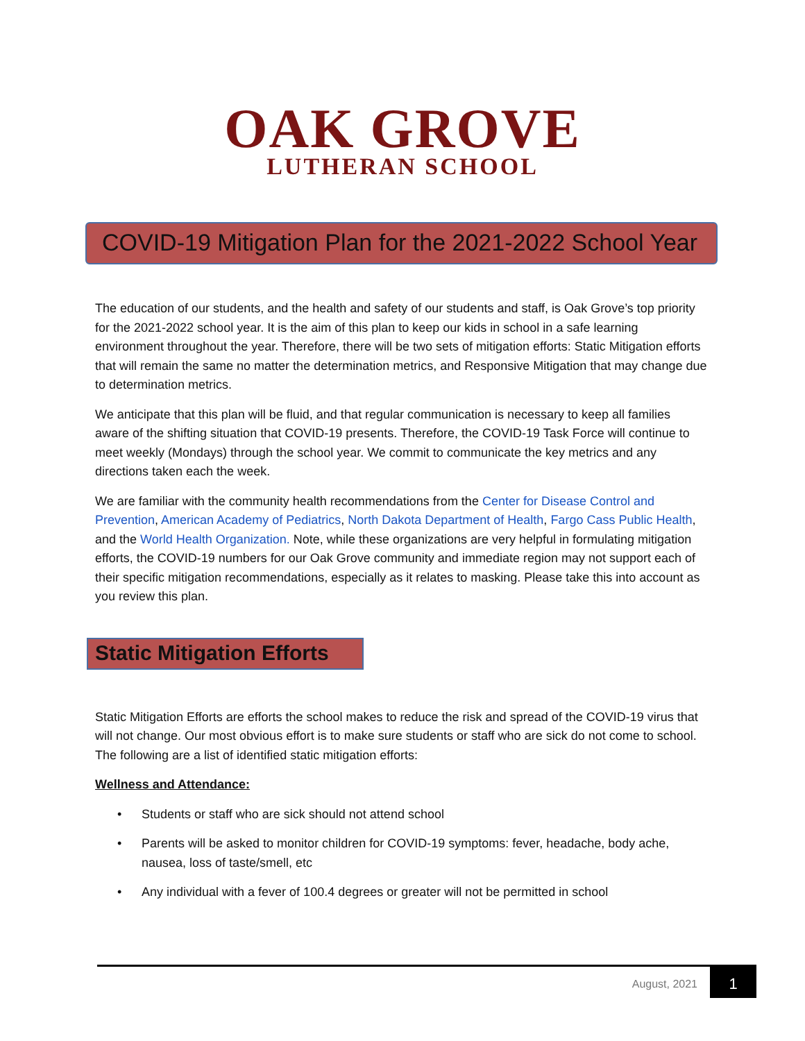OAK GROVE
LUTHERAN SCHOOL
COVID-19 Mitigation Plan for the 2021-2022 School Year
The education of our students, and the health and safety of our students and staff, is Oak Grove’s top priority for the 2021-2022 school year. It is the aim of this plan to keep our kids in school in a safe learning environment throughout the year. Therefore, there will be two sets of mitigation efforts: Static Mitigation efforts that will remain the same no matter the determination metrics, and Responsive Mitigation that may change due to determination metrics.
We anticipate that this plan will be fluid, and that regular communication is necessary to keep all families aware of the shifting situation that COVID-19 presents. Therefore, the COVID-19 Task Force will continue to meet weekly (Mondays) through the school year. We commit to communicate the key metrics and any directions taken each the week.
We are familiar with the community health recommendations from the Center for Disease Control and Prevention, American Academy of Pediatrics, North Dakota Department of Health, Fargo Cass Public Health, and the World Health Organization. Note, while these organizations are very helpful in formulating mitigation efforts, the COVID-19 numbers for our Oak Grove community and immediate region may not support each of their specific mitigation recommendations, especially as it relates to masking. Please take this into account as you review this plan.
Static Mitigation Efforts
Static Mitigation Efforts are efforts the school makes to reduce the risk and spread of the COVID-19 virus that will not change. Our most obvious effort is to make sure students or staff who are sick do not come to school. The following are a list of identified static mitigation efforts:
Wellness and Attendance:
• Students or staff who are sick should not attend school
• Parents will be asked to monitor children for COVID-19 symptoms: fever, headache, body ache, nausea, loss of taste/smell, etc
• Any individual with a fever of 100.4 degrees or greater will not be permitted in school
August, 2021
1